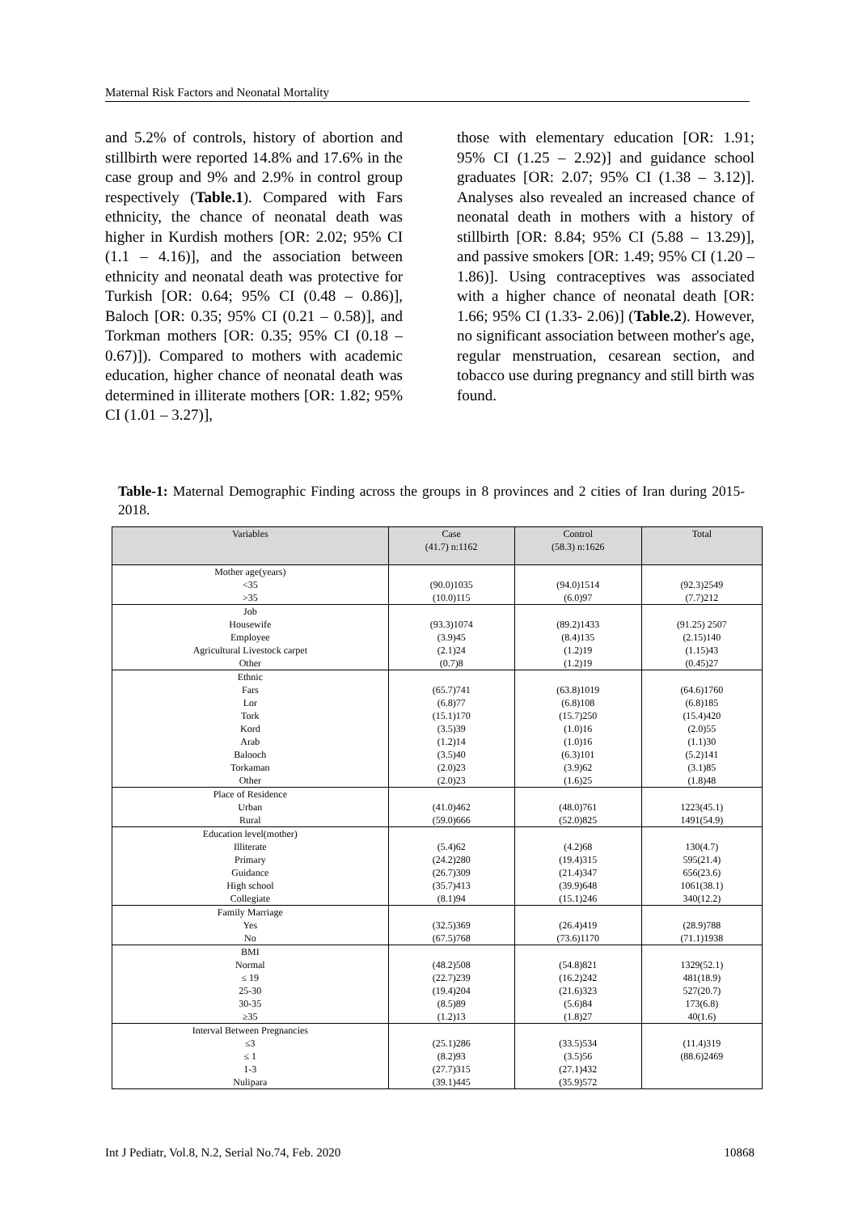Maternal Risk Factors and Neonatal Mortality
and 5.2% of controls, history of abortion and stillbirth were reported 14.8% and 17.6% in the case group and 9% and 2.9% in control group respectively (Table.1). Compared with Fars ethnicity, the chance of neonatal death was higher in Kurdish mothers [OR: 2.02; 95% CI (1.1 – 4.16)], and the association between ethnicity and neonatal death was protective for Turkish [OR: 0.64; 95% CI (0.48 – 0.86)], Baloch [OR: 0.35; 95% CI (0.21 – 0.58)], and Torkman mothers [OR: 0.35; 95% CI (0.18 – 0.67)]). Compared to mothers with academic education, higher chance of neonatal death was determined in illiterate mothers [OR: 1.82; 95% CI (1.01 – 3.27)],
those with elementary education [OR: 1.91; 95% CI (1.25 – 2.92)] and guidance school graduates [OR: 2.07; 95% CI (1.38 – 3.12)]. Analyses also revealed an increased chance of neonatal death in mothers with a history of stillbirth [OR: 8.84; 95% CI (5.88 – 13.29)], and passive smokers [OR: 1.49; 95% CI (1.20 – 1.86)]. Using contraceptives was associated with a higher chance of neonatal death [OR: 1.66; 95% CI (1.33- 2.06)] (Table.2). However, no significant association between mother's age, regular menstruation, cesarean section, and tobacco use during pregnancy and still birth was found.
Table-1: Maternal Demographic Finding across the groups in 8 provinces and 2 cities of Iran during 2015-2018.
| Variables | Case (41.7) n:1162 | Control (58.3) n:1626 | Total |
| --- | --- | --- | --- |
| Mother age(years) <35 >35 | (90.0)1035 (10.0)115 | (94.0)1514 (6.0)97 | (92.3)2549 (7.7)212 |
| Job Housewife Employee Agricultural Livestock carpet Other | (93.3)1074 (3.9)45 (2.1)24 (0.7)8 | (89.2)1433 (8.4)135 (1.2)19 (1.2)19 | (91.25) 2507 (2.15)140 (1.15)43 (0.45)27 |
| Ethnic Fars Lor Tork Kord Arab Balooch Torkaman Other | (65.7)741 (6.8)77 (15.1)170 (3.5)39 (1.2)14 (3.5)40 (2.0)23 (2.0)23 | (63.8)1019 (6.8)108 (15.7)250 (1.0)16 (1.0)16 (6.3)101 (3.9)62 (1.6)25 | (64.6)1760 (6.8)185 (15.4)420 (2.0)55 (1.1)30 (5.2)141 (3.1)85 (1.8)48 |
| Place of Residence Urban Rural | (41.0)462 (59.0)666 | (48.0)761 (52.0)825 | 1223(45.1) 1491(54.9) |
| Education level(mother) Illiterate Primary Guidance High school Collegiate | (5.4)62 (24.2)280 (26.7)309 (35.7)413 (8.1)94 | (4.2)68 (19.4)315 (21.4)347 (39.9)648 (15.1)246 | 130(4.7) 595(21.4) 656(23.6) 1061(38.1) 340(12.2) |
| Family Marriage Yes No | (32.5)369 (67.5)768 | (26.4)419 (73.6)1170 | (28.9)788 (71.1)1938 |
| BMI Normal ≤ 19 25-30 30-35 ≥35 | (48.2)508 (22.7)239 (19.4)204 (8.5)89 (1.2)13 | (54.8)821 (16.2)242 (21.6)323 (5.6)84 (1.8)27 | 1329(52.1) 481(18.9) 527(20.7) 173(6.8) 40(1.6) |
| Interval Between Pregnancies ≤3 ≤ 1 1-3 Nulipara | (25.1)286 (8.2)93 (27.7)315 (39.1)445 | (33.5)534 (3.5)56 (27.1)432 (35.9)572 | (11.4)319 (88.6)2469 |
Int J Pediatr, Vol.8, N.2, Serial No.74, Feb. 2020 10868